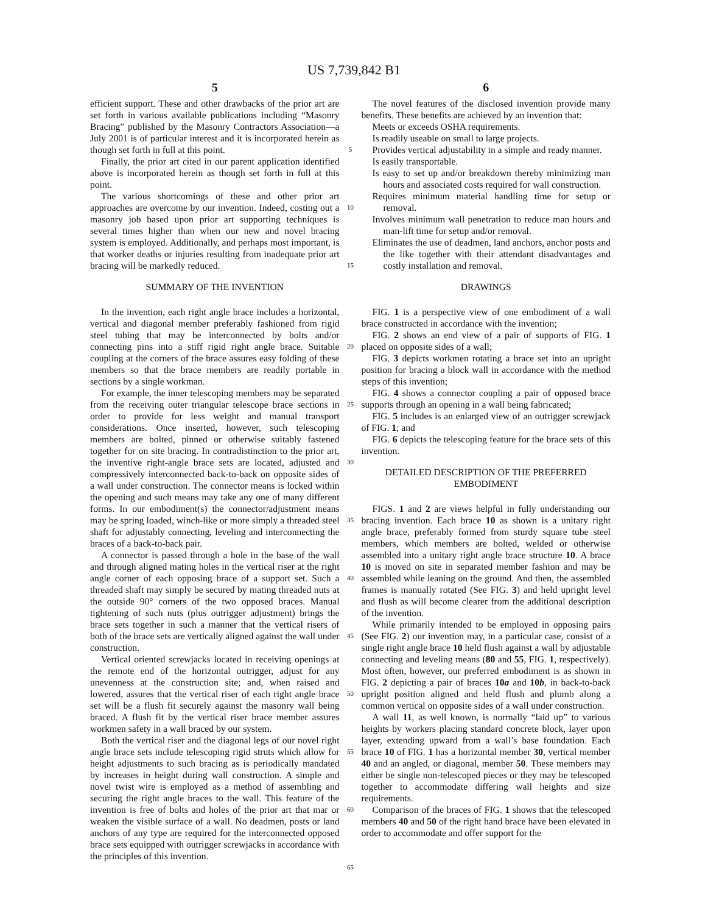US 7,739,842 B1
5
efficient support. These and other drawbacks of the prior art are set forth in various available publications including “Masonry Bracing” published by the Masonry Contractors Association—a July 2001 is of particular interest and it is incorporated herein as though set forth in full at this point.
Finally, the prior art cited in our parent application identified above is incorporated herein as though set forth in full at this point.
The various shortcomings of these and other prior art approaches are overcome by our invention. Indeed, costing out a masonry job based upon prior art supporting techniques is several times higher than when our new and novel bracing system is employed. Additionally, and perhaps most important, is that worker deaths or injuries resulting from inadequate prior art bracing will be markedly reduced.
SUMMARY OF THE INVENTION
In the invention, each right angle brace includes a horizontal, vertical and diagonal member preferably fashioned from rigid steel tubing that may be interconnected by bolts and/or connecting pins into a stiff rigid right angle brace. Suitable coupling at the corners of the brace assures easy folding of these members so that the brace members are readily portable in sections by a single workman.
For example, the inner telescoping members may be separated from the receiving outer triangular telescope brace sections in order to provide for less weight and manual transport considerations. Once inserted, however, such telescoping members are bolted, pinned or otherwise suitably fastened together for on site bracing. In contradistinction to the prior art, the inventive right-angle brace sets are located, adjusted and compressively interconnected back-to-back on opposite sides of a wall under construction. The connector means is locked within the opening and such means may take any one of many different forms. In our embodiment(s) the connector/adjustment means may be spring loaded, winch-like or more simply a threaded steel shaft for adjustably connecting, leveling and interconnecting the braces of a back-to-back pair.
A connector is passed through a hole in the base of the wall and through aligned mating holes in the vertical riser at the right angle corner of each opposing brace of a support set. Such a threaded shaft may simply be secured by mating threaded nuts at the outside 90° corners of the two opposed braces. Manual tightening of such nuts (plus outrigger adjustment) brings the brace sets together in such a manner that the vertical risers of both of the brace sets are vertically aligned against the wall under construction.
Vertical oriented screwjacks located in receiving openings at the remote end of the horizontal outrigger, adjust for any unevenness at the construction site; and, when raised and lowered, assures that the vertical riser of each right angle brace set will be a flush fit securely against the masonry wall being braced. A flush fit by the vertical riser brace member assures workmen safety in a wall braced by our system.
Both the vertical riser and the diagonal legs of our novel right angle brace sets include telescoping rigid struts which allow for height adjustments to such bracing as is periodically mandated by increases in height during wall construction. A simple and novel twist wire is employed as a method of assembling and securing the right angle braces to the wall. This feature of the invention is free of bolts and holes of the prior art that mar or weaken the visible surface of a wall. No deadmen, posts or land anchors of any type are required for the interconnected opposed brace sets equipped with outrigger screwjacks in accordance with the principles of this invention.
5
10
15
20
25
30
35
40
45
50
55
60
65
6
The novel features of the disclosed invention provide many benefits. These benefits are achieved by an invention that:
Meets or exceeds OSHA requirements.
Is readily useable on small to large projects.
Provides vertical adjustability in a simple and ready manner.
Is easily transportable.
Is easy to set up and/or breakdown thereby minimizing man hours and associated costs required for wall construction.
Requires minimum material handling time for setup or removal.
Involves minimum wall penetration to reduce man hours and man-lift time for setup and/or removal.
Eliminates the use of deadmen, land anchors, anchor posts and the like together with their attendant disadvantages and costly installation and removal.
DRAWINGS
FIG. 1 is a perspective view of one embodiment of a wall brace constructed in accordance with the invention;
FIG. 2 shows an end view of a pair of supports of FIG. 1 placed on opposite sides of a wall;
FIG. 3 depicts workmen rotating a brace set into an upright position for bracing a block wall in accordance with the method steps of this invention;
FIG. 4 shows a connector coupling a pair of opposed brace supports through an opening in a wall being fabricated;
FIG. 5 includes is an enlarged view of an outrigger screwjack of FIG. 1; and
FIG. 6 depicts the telescoping feature for the brace sets of this invention.
DETAILED DESCRIPTION OF THE PREFERRED
EMBODIMENT
FIGS. 1 and 2 are views helpful in fully understanding our bracing invention. Each brace 10 as shown is a unitary right angle brace, preferably formed from sturdy square tube steel members, which members are bolted, welded or otherwise assembled into a unitary right angle brace structure 10. A brace 10 is moved on site in separated member fashion and may be assembled while leaning on the ground. And then, the assembled frames is manually rotated (See FIG. 3) and held upright level and flush as will become clearer from the additional description of the invention.
While primarily intended to be employed in opposing pairs (See FIG. 2) our invention may, in a particular case, consist of a single right angle brace 10 held flush against a wall by adjustable connecting and leveling means (80 and 55, FIG. 1, respectively). Most often, however, our preferred embodiment is as shown in FIG. 2 depicting a pair of braces 10a and 10b, in back-to-back upright position aligned and held flush and plumb along a common vertical on opposite sides of a wall under construction.
A wall 11, as well known, is normally “laid up” to various heights by workers placing standard concrete block, layer upon layer, extending upward from a wall’s base foundation. Each brace 10 of FIG. 1 has a horizontal member 30, vertical member 40 and an angled, or diagonal, member 50. These members may either be single non-telescoped pieces or they may be telescoped together to accommodate differing wall heights and size requirements.
Comparison of the braces of FIG. 1 shows that the telescoped members 40 and 50 of the right hand brace have been elevated in order to accommodate and offer support for the